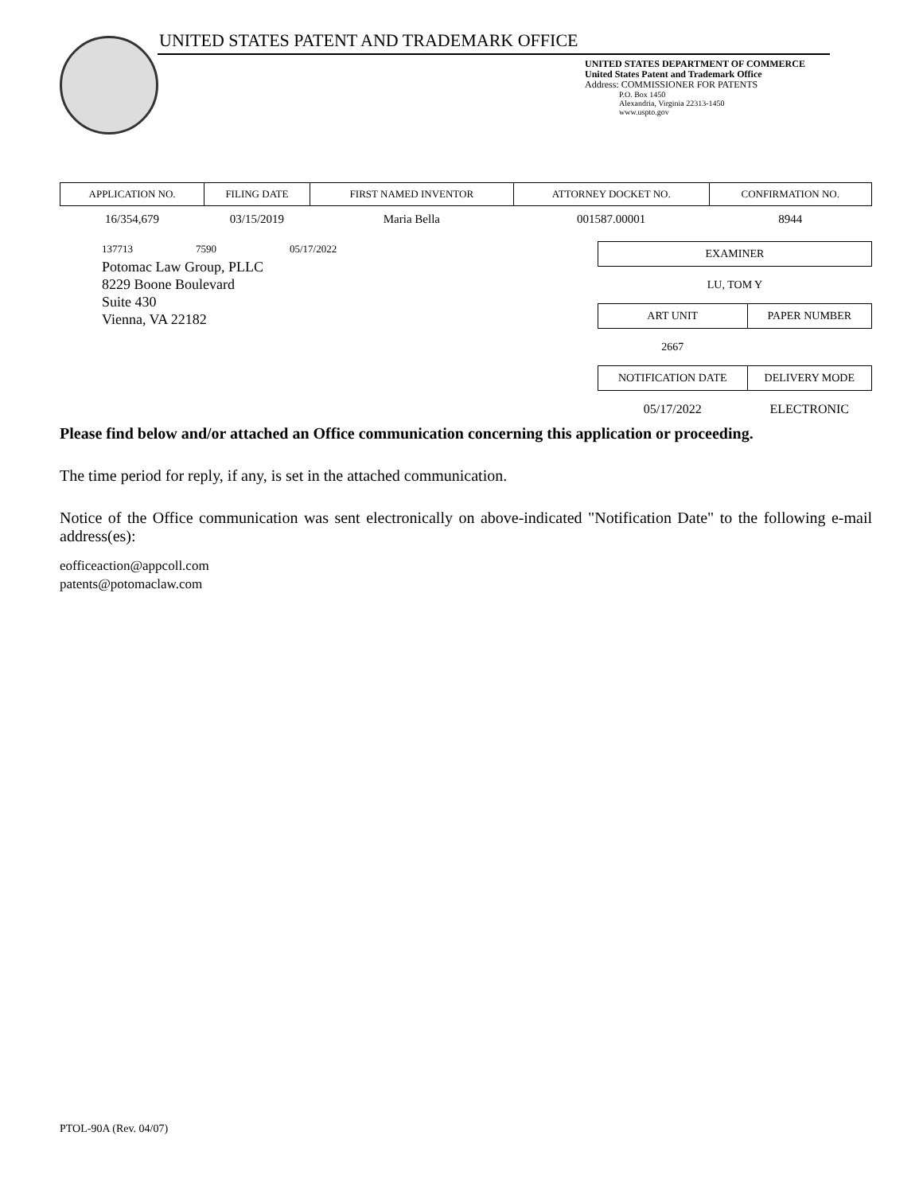UNITED STATES PATENT AND TRADEMARK OFFICE
UNITED STATES DEPARTMENT OF COMMERCE
United States Patent and Trademark Office
Address: COMMISSIONER FOR PATENTS
P.O. Box 1450
Alexandria, Virginia 22313-1450
www.uspto.gov
| APPLICATION NO. | FILING DATE | FIRST NAMED INVENTOR | ATTORNEY DOCKET NO. | CONFIRMATION NO. |
| --- | --- | --- | --- | --- |
| 16/354,679 | 03/15/2019 | Maria Bella | 001587.00001 | 8944 |
137713 7590 05/17/2022
Potomac Law Group, PLLC
8229 Boone Boulevard
Suite 430
Vienna, VA 22182
| EXAMINER | |
| --- | --- |
| LU, TOM Y | |
| ART UNIT | PAPER NUMBER |
| 2667 | |
| NOTIFICATION DATE | DELIVERY MODE |
| 05/17/2022 | ELECTRONIC |
Please find below and/or attached an Office communication concerning this application or proceeding.
The time period for reply, if any, is set in the attached communication.
Notice of the Office communication was sent electronically on above-indicated "Notification Date" to the following e-mail address(es):
eofficeaction@appcoll.com
patents@potomaclaw.com
PTOL-90A (Rev. 04/07)